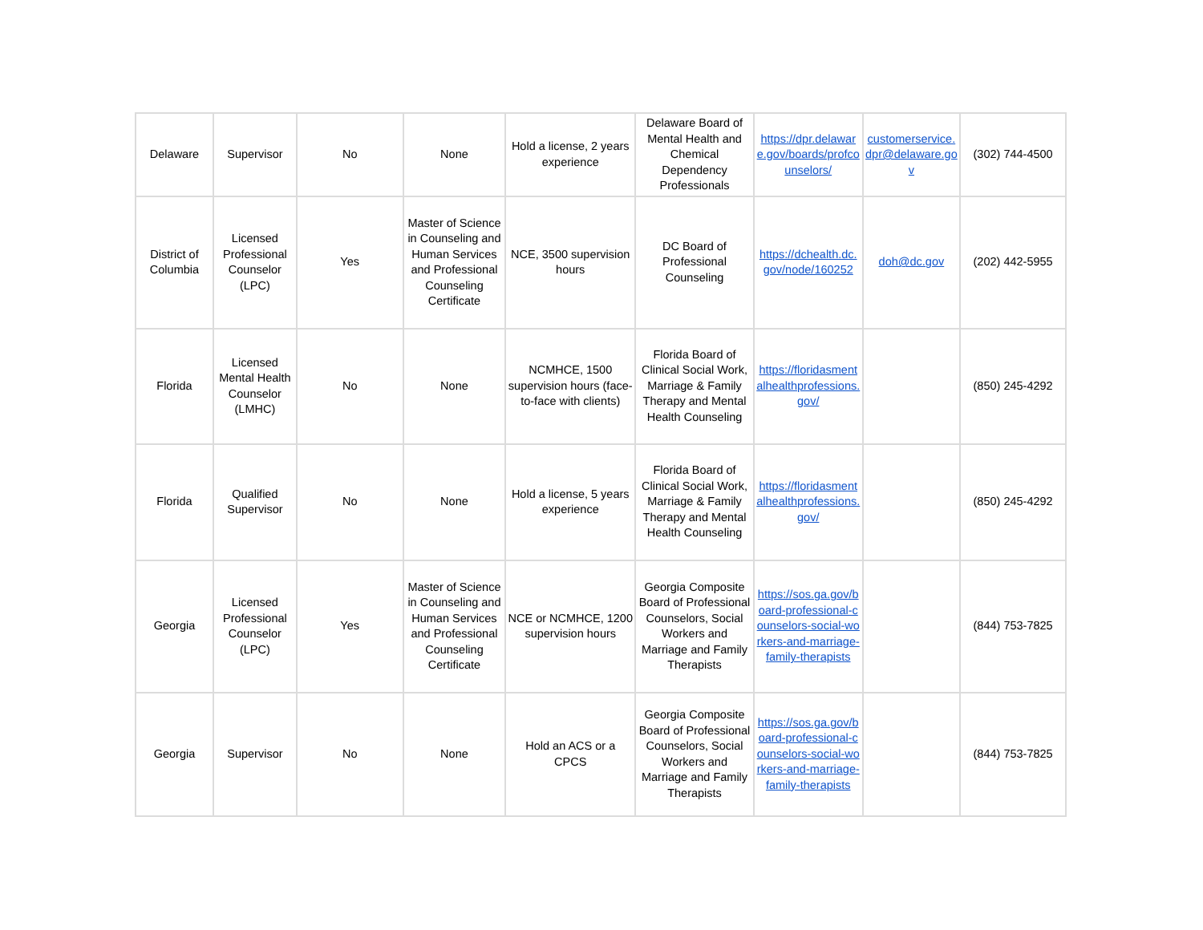| Delaware | Supervisor | No | None | Hold a license, 2 years experience | Delaware Board of Mental Health and Chemical Dependency Professionals | https://dpr.delaware.gov/boards/profcounselors/ | customerservice.dpr@delaware.gov | (302) 744-4500 |
| District of Columbia | Licensed Professional Counselor (LPC) | Yes | Master of Science in Counseling and Human Services and Professional Counseling Certificate | NCE, 3500 supervision hours | DC Board of Professional Counseling | https://dchealth.dc.gov/node/160252 | doh@dc.gov | (202) 442-5955 |
| Florida | Licensed Mental Health Counselor (LMHC) | No | None | NCMHCE, 1500 supervision hours (face-to-face with clients) | Florida Board of Clinical Social Work, Marriage & Family Therapy and Mental Health Counseling | https://floridasmentalhealthprofessions.gov/ | | (850) 245-4292 |
| Florida | Qualified Supervisor | No | None | Hold a license, 5 years experience | Florida Board of Clinical Social Work, Marriage & Family Therapy and Mental Health Counseling | https://floridasmentalhealthprofessions.gov/ | | (850) 245-4292 |
| Georgia | Licensed Professional Counselor (LPC) | Yes | Master of Science in Counseling and Human Services and Professional Counseling Certificate | NCE or NCMHCE, 1200 supervision hours | Georgia Composite Board of Professional Counselors, Social Workers and Marriage and Family Therapists | https://sos.ga.gov/board-professional-counselors-social-workers-and-marriage-family-therapists | | (844) 753-7825 |
| Georgia | Supervisor | No | None | Hold an ACS or a CPCS | Georgia Composite Board of Professional Counselors, Social Workers and Marriage and Family Therapists | https://sos.ga.gov/board-professional-counselors-social-workers-and-marriage-family-therapists | | (844) 753-7825 |